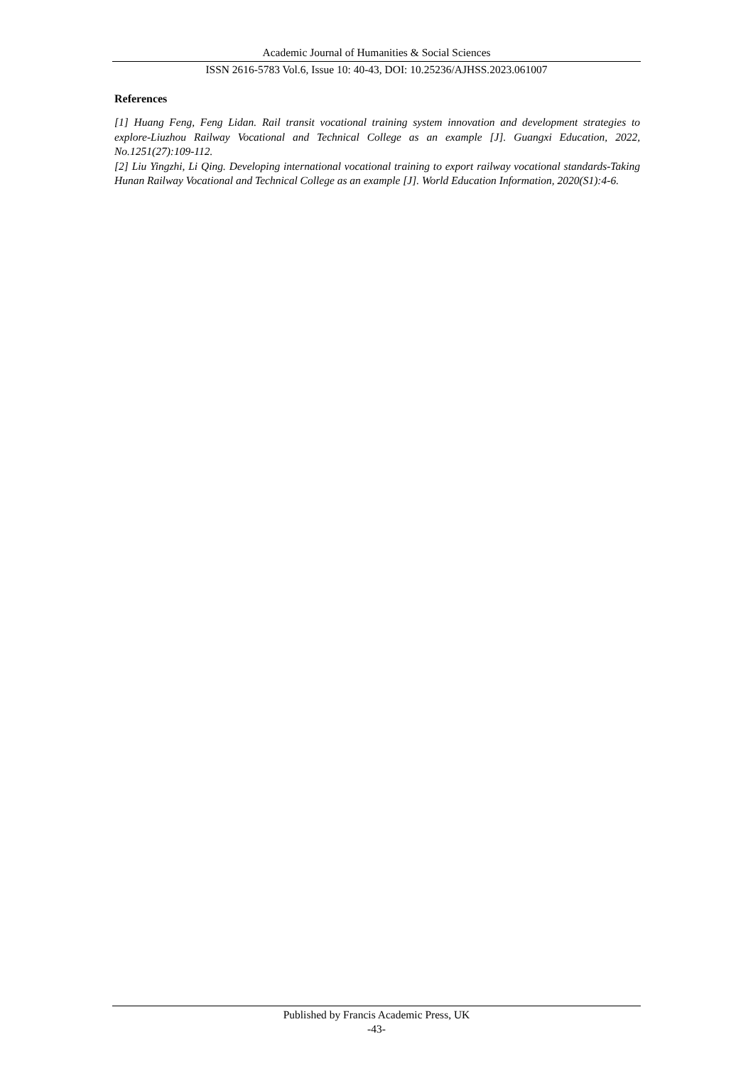Academic Journal of Humanities & Social Sciences
ISSN 2616-5783 Vol.6, Issue 10: 40-43, DOI: 10.25236/AJHSS.2023.061007
References
[1] Huang Feng, Feng Lidan. Rail transit vocational training system innovation and development strategies to explore-Liuzhou Railway Vocational and Technical College as an example [J]. Guangxi Education, 2022, No.1251(27):109-112.
[2] Liu Yingzhi, Li Qing. Developing international vocational training to export railway vocational standards-Taking Hunan Railway Vocational and Technical College as an example [J]. World Education Information, 2020(S1):4-6.
Published by Francis Academic Press, UK
-43-